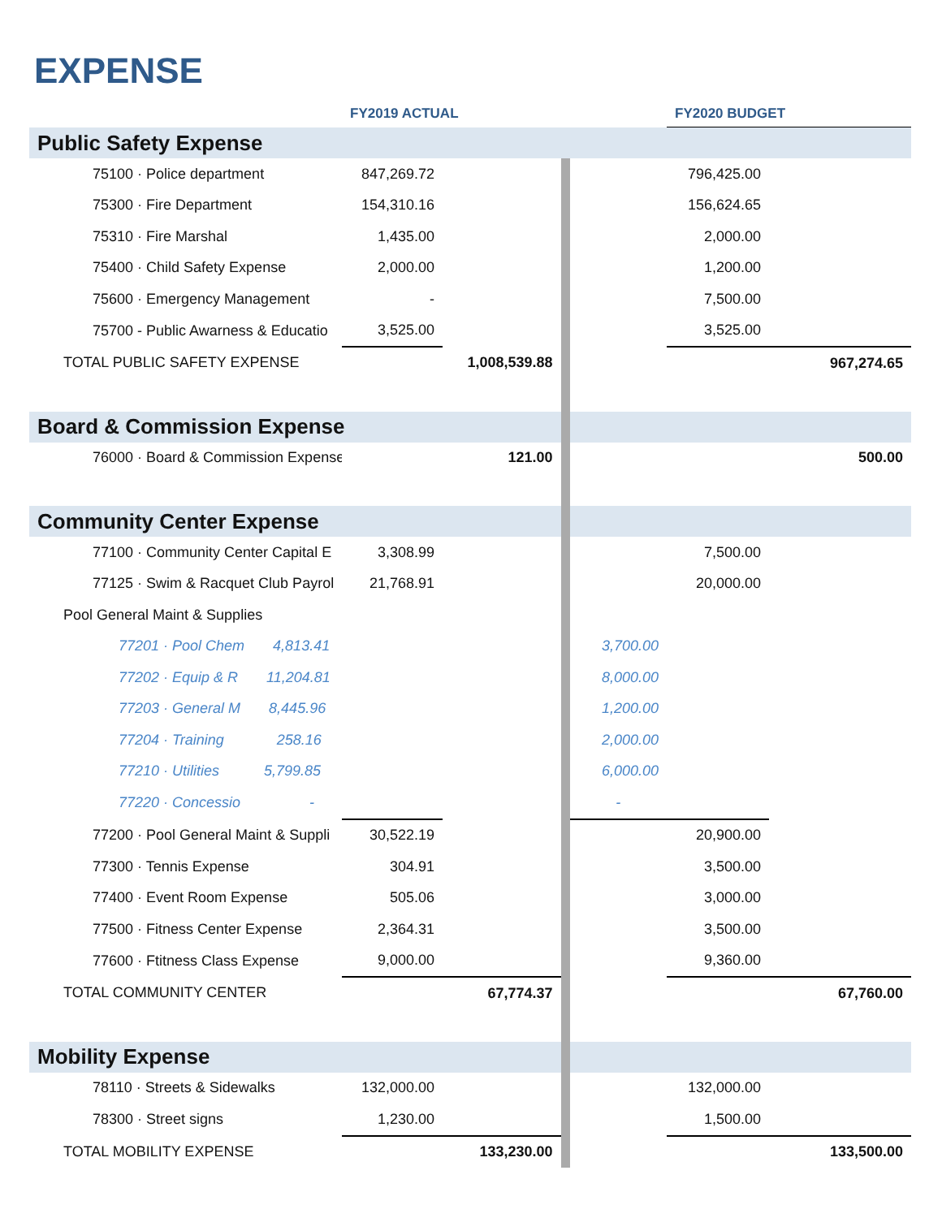EXPENSE
| | FY2019 ACTUAL | | | FY2020 BUDGET | |
| --- | --- | --- | --- | --- | --- |
| Public Safety Expense | | | | | |
| 75100 · Police department | 847,269.72 | | | 796,425.00 | |
| 75300 · Fire Department | 154,310.16 | | | 156,624.65 | |
| 75310 · Fire Marshal | 1,435.00 | | | 2,000.00 | |
| 75400 · Child Safety Expense | 2,000.00 | | | 1,200.00 | |
| 75600 · Emergency Management | - | | | 7,500.00 | |
| 75700 - Public Awarness & Educatio | 3,525.00 | | | 3,525.00 | |
| TOTAL PUBLIC SAFETY EXPENSE | | 1,008,539.88 | | | 967,274.65 |
| Board & Commission Expense | | | | | |
| 76000 · Board & Commission Expense | | 121.00 | | | 500.00 |
| Community Center Expense | | | | | |
| 77100 · Community Center Capital E | 3,308.99 | | | 7,500.00 | |
| 77125 · Swim & Racquet Club Payrol | 21,768.91 | | | 20,000.00 | |
| Pool General Maint & Supplies | | | | | |
| 77201 · Pool Chem 4,813.41 | | | 3,700.00 | | |
| 77202 · Equip & R 11,204.81 | | | 8,000.00 | | |
| 77203 · General M 8,445.96 | | | 1,200.00 | | |
| 77204 · Training 258.16 | | | 2,000.00 | | |
| 77210 · Utilities 5,799.85 | | | 6,000.00 | | |
| 77220 · Concessio - | | | - | | |
| 77200 · Pool General Maint & Suppli | 30,522.19 | | | 20,900.00 | |
| 77300 · Tennis Expense | 304.91 | | | 3,500.00 | |
| 77400 · Event Room Expense | 505.06 | | | 3,000.00 | |
| 77500 · Fitness Center Expense | 2,364.31 | | | 3,500.00 | |
| 77600 · Ftitness Class Expense | 9,000.00 | | | 9,360.00 | |
| TOTAL COMMUNITY CENTER | | 67,774.37 | | | 67,760.00 |
| Mobility Expense | | | | | |
| 78110 · Streets & Sidewalks | 132,000.00 | | | 132,000.00 | |
| 78300 · Street signs | 1,230.00 | | | 1,500.00 | |
| TOTAL MOBILITY EXPENSE | | 133,230.00 | | | 133,500.00 |